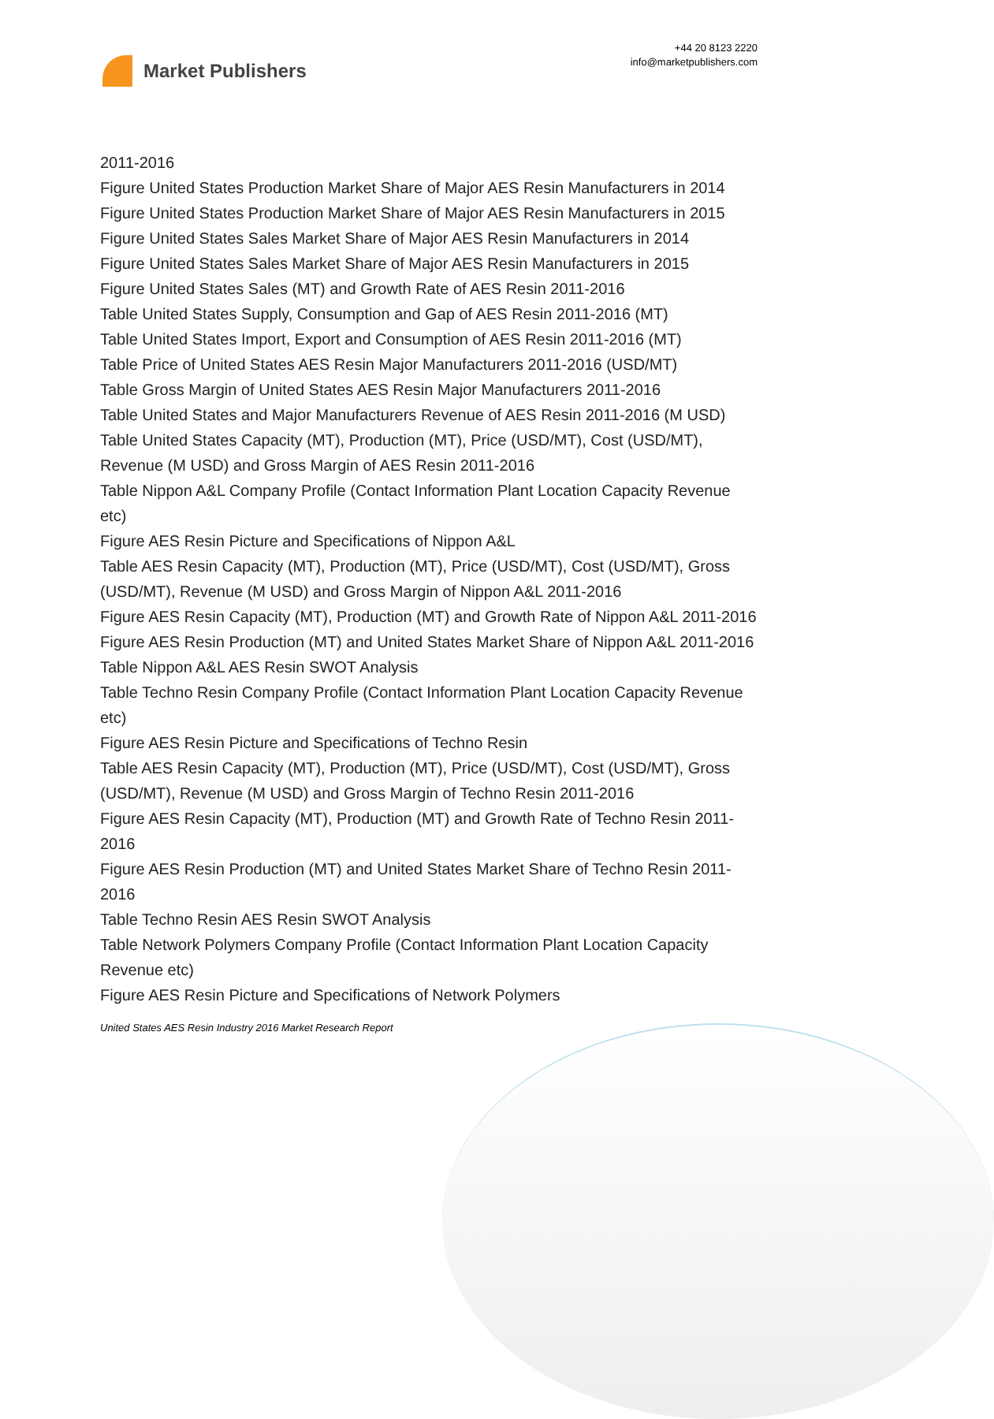Market Publishers
+44 20 8123 2220
info@marketpublishers.com
2011-2016
Figure United States Production Market Share of Major AES Resin Manufacturers in 2014
Figure United States Production Market Share of Major AES Resin Manufacturers in 2015
Figure United States Sales Market Share of Major AES Resin Manufacturers in 2014
Figure United States Sales Market Share of Major AES Resin Manufacturers in 2015
Figure United States Sales (MT) and Growth Rate of AES Resin 2011-2016
Table United States Supply, Consumption and Gap of AES Resin 2011-2016 (MT)
Table United States Import, Export and Consumption of AES Resin 2011-2016 (MT)
Table Price of United States AES Resin Major Manufacturers 2011-2016 (USD/MT)
Table Gross Margin of United States AES Resin Major Manufacturers 2011-2016
Table United States and Major Manufacturers Revenue of AES Resin 2011-2016 (M USD)
Table United States Capacity (MT), Production (MT), Price (USD/MT), Cost (USD/MT), Revenue (M USD) and Gross Margin of AES Resin 2011-2016
Table Nippon A&L Company Profile (Contact Information Plant Location Capacity Revenue etc)
Figure AES Resin Picture and Specifications of Nippon A&L
Table AES Resin Capacity (MT), Production (MT), Price (USD/MT), Cost (USD/MT), Gross (USD/MT), Revenue (M USD) and Gross Margin of Nippon A&L 2011-2016
Figure AES Resin Capacity (MT), Production (MT) and Growth Rate of Nippon A&L 2011-2016
Figure AES Resin Production (MT) and United States Market Share of Nippon A&L 2011-2016
Table Nippon A&L AES Resin SWOT Analysis
Table Techno Resin Company Profile (Contact Information Plant Location Capacity Revenue etc)
Figure AES Resin Picture and Specifications of Techno Resin
Table AES Resin Capacity (MT), Production (MT), Price (USD/MT), Cost (USD/MT), Gross (USD/MT), Revenue (M USD) and Gross Margin of Techno Resin 2011-2016
Figure AES Resin Capacity (MT), Production (MT) and Growth Rate of Techno Resin 2011-2016
Figure AES Resin Production (MT) and United States Market Share of Techno Resin 2011-2016
Table Techno Resin AES Resin SWOT Analysis
Table Network Polymers Company Profile (Contact Information Plant Location Capacity Revenue etc)
Figure AES Resin Picture and Specifications of Network Polymers
United States AES Resin Industry 2016 Market Research Report